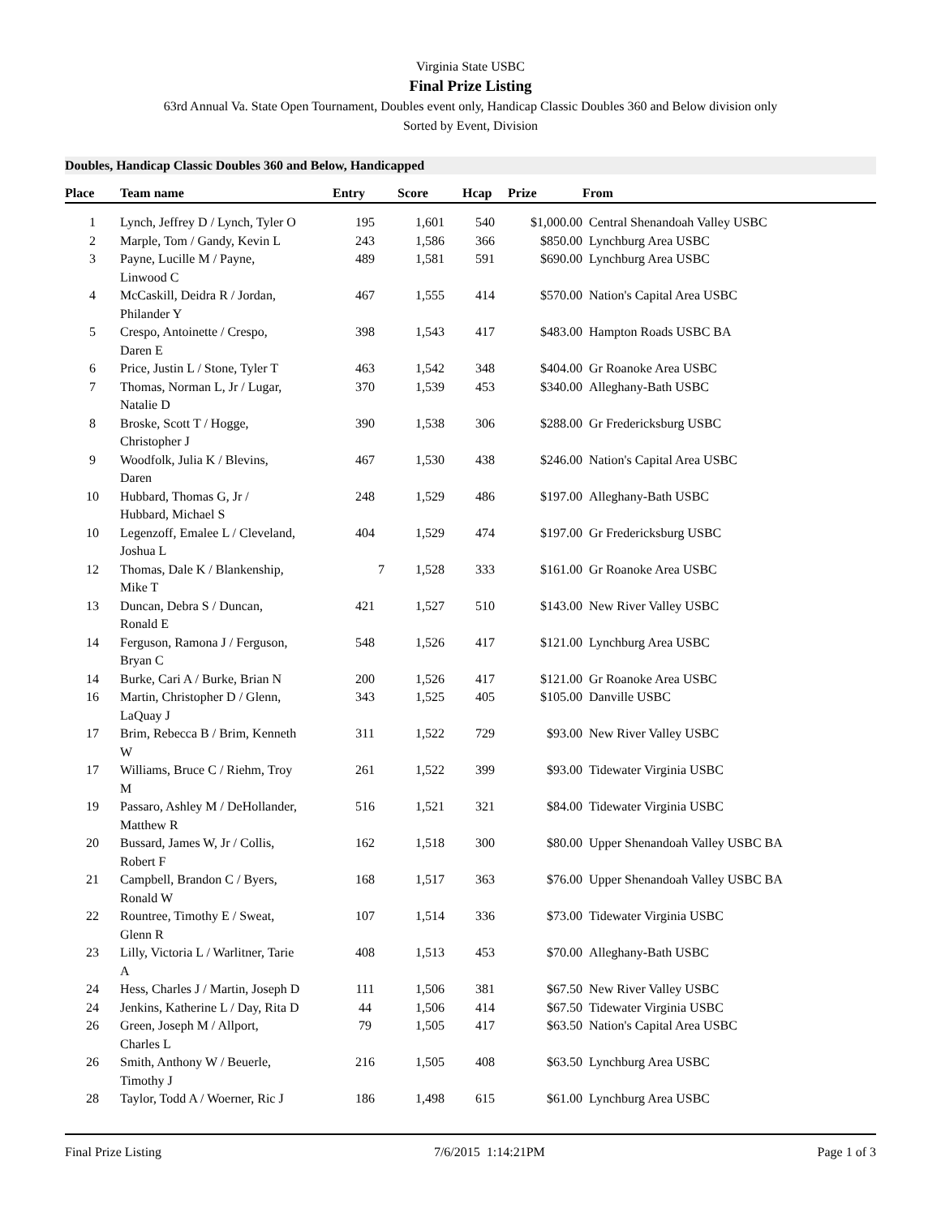Virginia State USBC
Final Prize Listing
63rd Annual Va. State Open Tournament, Doubles event only, Handicap Classic Doubles 360 and Below division only
Sorted by Event, Division
Doubles, Handicap Classic Doubles 360 and Below, Handicapped
| Place | Team name | Entry | Score | Hcap | Prize | From |
| --- | --- | --- | --- | --- | --- | --- |
| 1 | Lynch, Jeffrey D / Lynch, Tyler O | 195 | 1,601 | 540 | $1,000.00 | Central Shenandoah Valley USBC |
| 2 | Marple, Tom / Gandy, Kevin L | 243 | 1,586 | 366 | $850.00 | Lynchburg Area USBC |
| 3 | Payne, Lucille M / Payne, Linwood C | 489 | 1,581 | 591 | $690.00 | Lynchburg Area USBC |
| 4 | McCaskill, Deidra R / Jordan, Philander Y | 467 | 1,555 | 414 | $570.00 | Nation's Capital Area USBC |
| 5 | Crespo, Antoinette / Crespo, Daren E | 398 | 1,543 | 417 | $483.00 | Hampton Roads USBC BA |
| 6 | Price, Justin L / Stone, Tyler T | 463 | 1,542 | 348 | $404.00 | Gr Roanoke Area USBC |
| 7 | Thomas, Norman L, Jr / Lugar, Natalie D | 370 | 1,539 | 453 | $340.00 | Alleghany-Bath USBC |
| 8 | Broske, Scott T / Hogge, Christopher J | 390 | 1,538 | 306 | $288.00 | Gr Fredericksburg USBC |
| 9 | Woodfolk, Julia K / Blevins, Daren | 467 | 1,530 | 438 | $246.00 | Nation's Capital Area USBC |
| 10 | Hubbard, Thomas G, Jr / Hubbard, Michael S | 248 | 1,529 | 486 | $197.00 | Alleghany-Bath USBC |
| 10 | Legenzoff, Emalee L / Cleveland, Joshua L | 404 | 1,529 | 474 | $197.00 | Gr Fredericksburg USBC |
| 12 | Thomas, Dale K / Blankenship, Mike T | 7 | 1,528 | 333 | $161.00 | Gr Roanoke Area USBC |
| 13 | Duncan, Debra S / Duncan, Ronald E | 421 | 1,527 | 510 | $143.00 | New River Valley USBC |
| 14 | Ferguson, Ramona J / Ferguson, Bryan C | 548 | 1,526 | 417 | $121.00 | Lynchburg Area USBC |
| 14 | Burke, Cari A / Burke, Brian N | 200 | 1,526 | 417 | $121.00 | Gr Roanoke Area USBC |
| 16 | Martin, Christopher D / Glenn, LaQuay J | 343 | 1,525 | 405 | $105.00 | Danville USBC |
| 17 | Brim, Rebecca B / Brim, Kenneth W | 311 | 1,522 | 729 | $93.00 | New River Valley USBC |
| 17 | Williams, Bruce C / Riehm, Troy M | 261 | 1,522 | 399 | $93.00 | Tidewater Virginia USBC |
| 19 | Passaro, Ashley M / DeHollander, Matthew R | 516 | 1,521 | 321 | $84.00 | Tidewater Virginia USBC |
| 20 | Bussard, James W, Jr / Collis, Robert F | 162 | 1,518 | 300 | $80.00 | Upper Shenandoah Valley USBC BA |
| 21 | Campbell, Brandon C / Byers, Ronald W | 168 | 1,517 | 363 | $76.00 | Upper Shenandoah Valley USBC BA |
| 22 | Rountree, Timothy E / Sweat, Glenn R | 107 | 1,514 | 336 | $73.00 | Tidewater Virginia USBC |
| 23 | Lilly, Victoria L / Warlitner, Tarie A | 408 | 1,513 | 453 | $70.00 | Alleghany-Bath USBC |
| 24 | Hess, Charles J / Martin, Joseph D | 111 | 1,506 | 381 | $67.50 | New River Valley USBC |
| 24 | Jenkins, Katherine L / Day, Rita D | 44 | 1,506 | 414 | $67.50 | Tidewater Virginia USBC |
| 26 | Green, Joseph M / Allport, Charles L | 79 | 1,505 | 417 | $63.50 | Nation's Capital Area USBC |
| 26 | Smith, Anthony W / Beuerle, Timothy J | 216 | 1,505 | 408 | $63.50 | Lynchburg Area USBC |
| 28 | Taylor, Todd A / Woerner, Ric J | 186 | 1,498 | 615 | $61.00 | Lynchburg Area USBC |
Final Prize Listing 7/6/2015 1:14:21PM Page 1 of 3